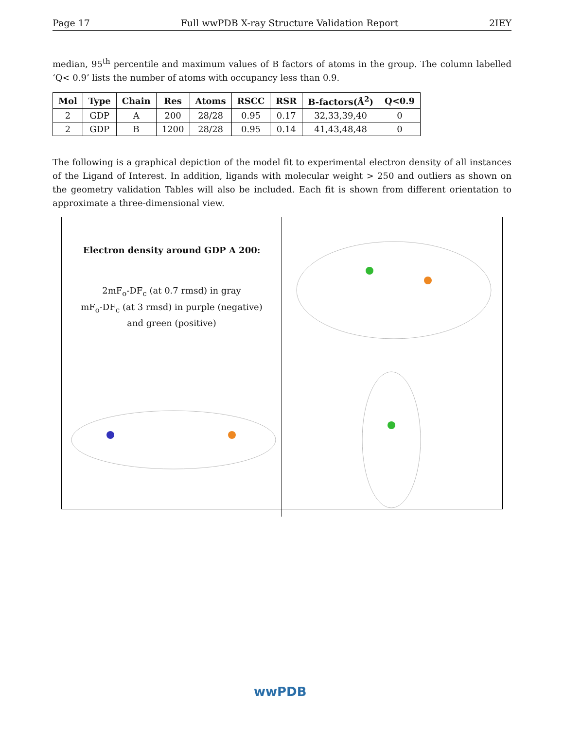Page 17 Full wwPDB X-ray Structure Validation Report 2IEY
median, 95<sup>th</sup> percentile and maximum values of B factors of atoms in the group. The column labelled ‘Q< 0.9’ lists the number of atoms with occupancy less than 0.9.
| Mol | Type | Chain | Res | Atoms | RSCC | RSR | B-factors(Å<sup>2</sup>) | Q<0.9 |
| --- | --- | --- | --- | --- | --- | --- | --- | --- |
| 2 | GDP | A | 200 | 28/28 | 0.95 | 0.17 | 32,33,39,40 | 0 |
| 2 | GDP | B | 1200 | 28/28 | 0.95 | 0.14 | 41,43,48,48 | 0 |
The following is a graphical depiction of the model fit to experimental electron density of all instances of the Ligand of Interest. In addition, ligands with molecular weight > 250 and outliers as shown on the geometry validation Tables will also be included. Each fit is shown from different orientation to approximate a three-dimensional view.
Electron density around GDP A 200:
2mF<sub>o</sub>-DF<sub>c</sub> (at 0.7 rmsd) in gray
mF<sub>o</sub>-DF<sub>c</sub> (at 3 rmsd) in purple (negative)
and green (positive)
wwPDB